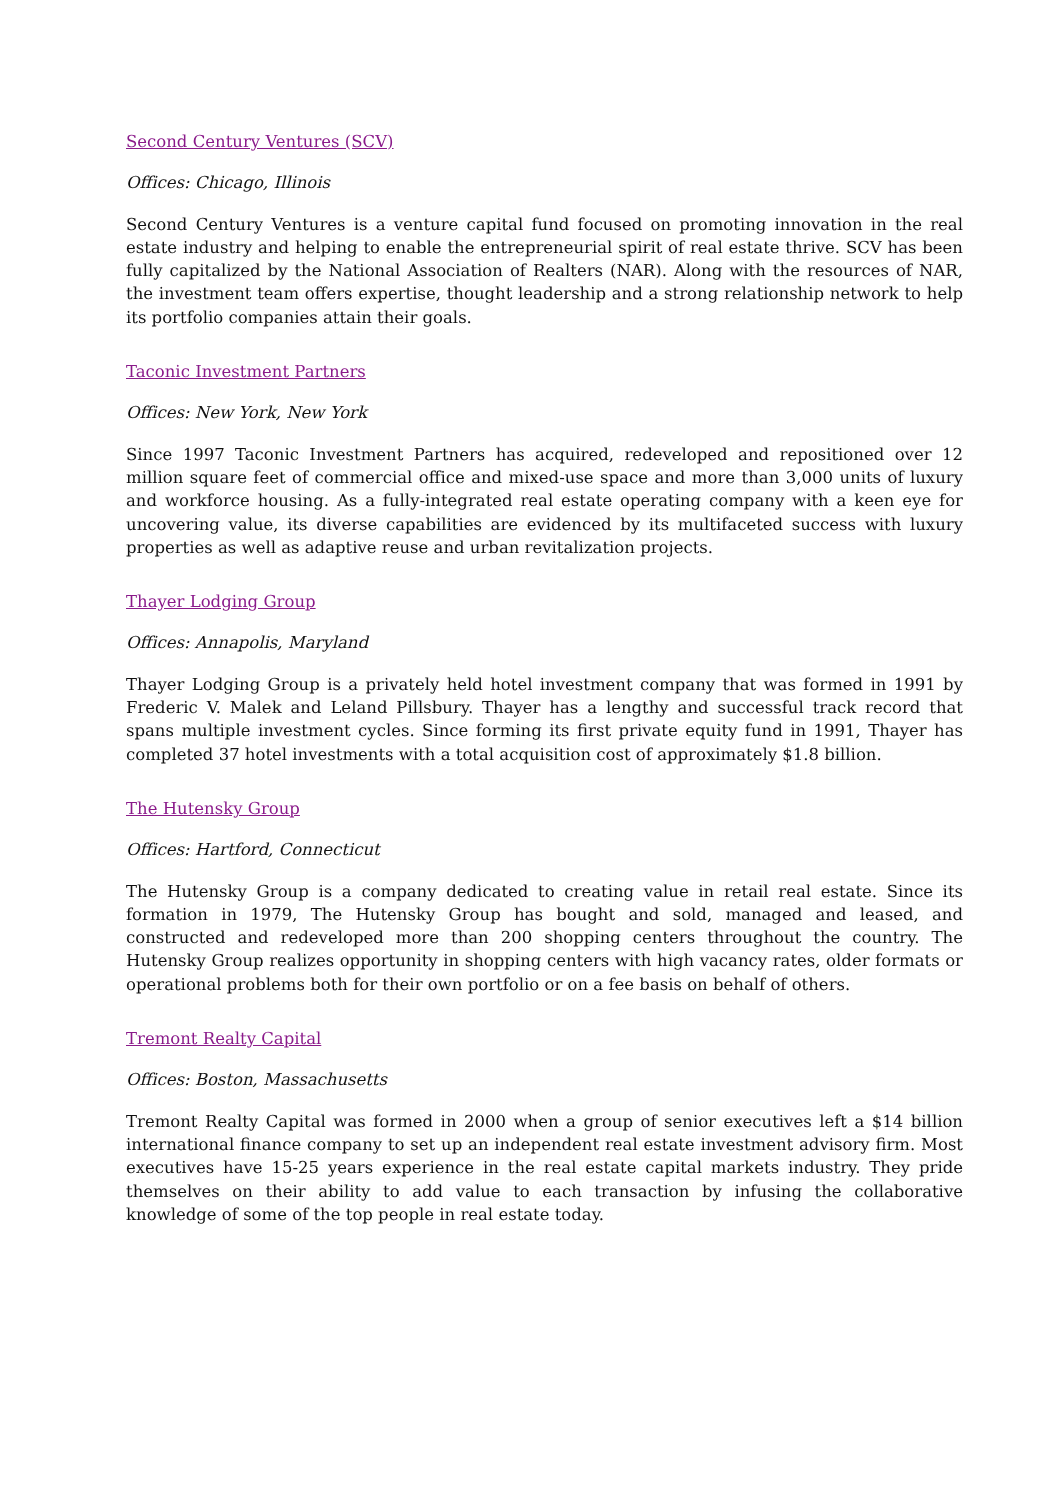Second Century Ventures (SCV)
Offices: Chicago, Illinois
Second Century Ventures is a venture capital fund focused on promoting innovation in the real estate industry and helping to enable the entrepreneurial spirit of real estate thrive. SCV has been fully capitalized by the National Association of Realters (NAR). Along with the resources of NAR, the investment team offers expertise, thought leadership and a strong relationship network to help its portfolio companies attain their goals.
Taconic Investment Partners
Offices: New York, New York
Since 1997 Taconic Investment Partners has acquired, redeveloped and repositioned over 12 million square feet of commercial office and mixed-use space and more than 3,000 units of luxury and workforce housing. As a fully-integrated real estate operating company with a keen eye for uncovering value, its diverse capabilities are evidenced by its multifaceted success with luxury properties as well as adaptive reuse and urban revitalization projects.
Thayer Lodging Group
Offices: Annapolis, Maryland
Thayer Lodging Group is a privately held hotel investment company that was formed in 1991 by Frederic V. Malek and Leland Pillsbury. Thayer has a lengthy and successful track record that spans multiple investment cycles. Since forming its first private equity fund in 1991, Thayer has completed 37 hotel investments with a total acquisition cost of approximately $1.8 billion.
The Hutensky Group
Offices: Hartford, Connecticut
The Hutensky Group is a company dedicated to creating value in retail real estate. Since its formation in 1979, The Hutensky Group has bought and sold, managed and leased, and constructed and redeveloped more than 200 shopping centers throughout the country. The Hutensky Group realizes opportunity in shopping centers with high vacancy rates, older formats or operational problems both for their own portfolio or on a fee basis on behalf of others.
Tremont Realty Capital
Offices: Boston, Massachusetts
Tremont Realty Capital was formed in 2000 when a group of senior executives left a $14 billion international finance company to set up an independent real estate investment advisory firm. Most executives have 15-25 years experience in the real estate capital markets industry. They pride themselves on their ability to add value to each transaction by infusing the collaborative knowledge of some of the top people in real estate today.